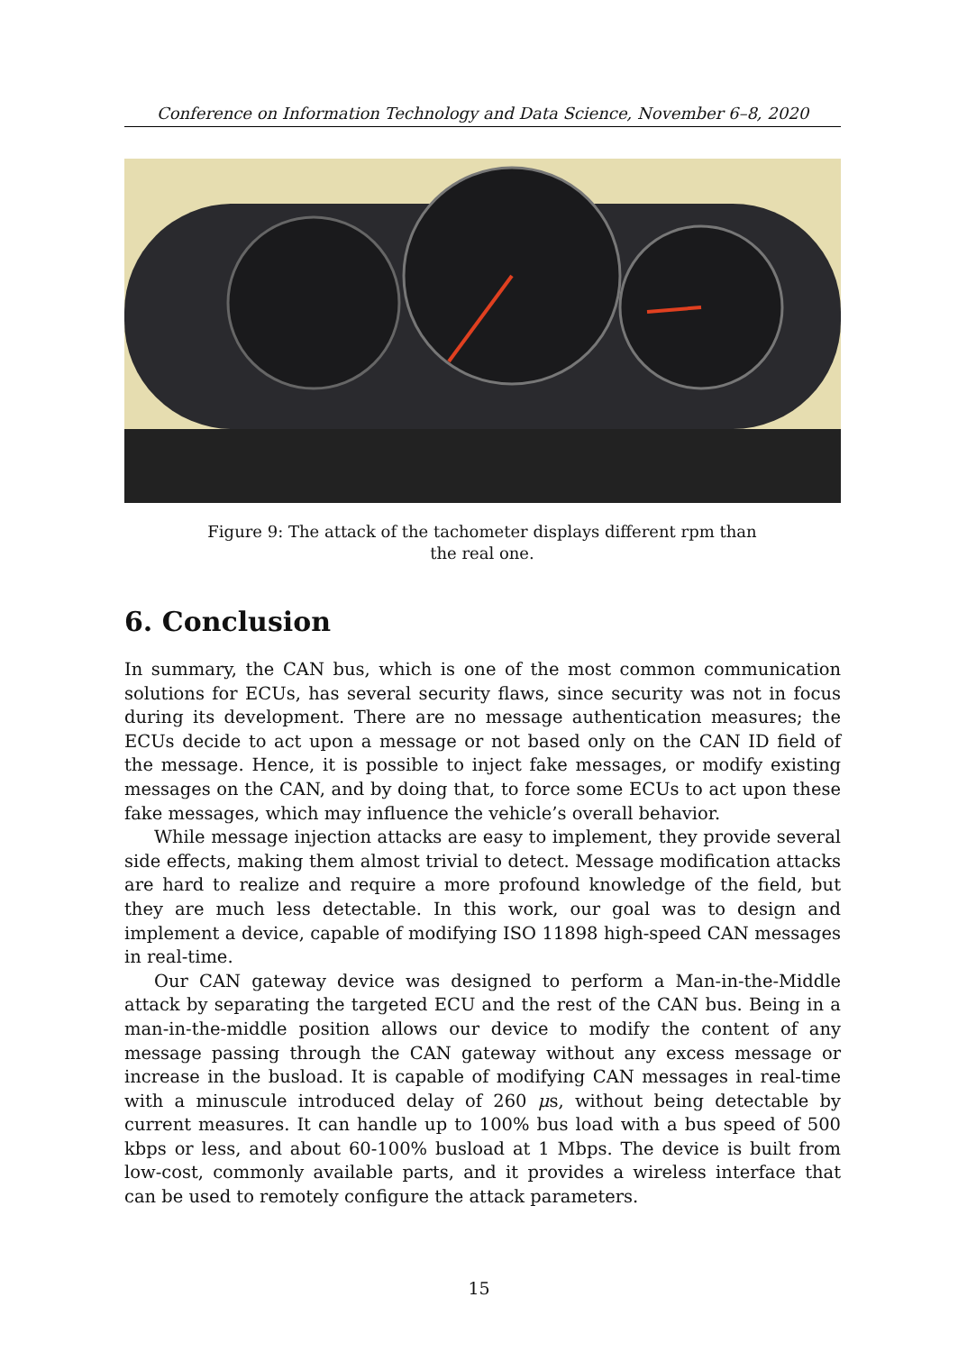Conference on Information Technology and Data Science, November 6–8, 2020
Figure 9: The attack of the tachometer displays different rpm than the real one.
6. Conclusion
In summary, the CAN bus, which is one of the most common communication solutions for ECUs, has several security flaws, since security was not in focus during its development. There are no message authentication measures; the ECUs decide to act upon a message or not based only on the CAN ID field of the message. Hence, it is possible to inject fake messages, or modify existing messages on the CAN, and by doing that, to force some ECUs to act upon these fake messages, which may influence the vehicle’s overall behavior.
While message injection attacks are easy to implement, they provide several side effects, making them almost trivial to detect. Message modification attacks are hard to realize and require a more profound knowledge of the field, but they are much less detectable. In this work, our goal was to design and implement a device, capable of modifying ISO 11898 high-speed CAN messages in real-time.
Our CAN gateway device was designed to perform a Man-in-the-Middle attack by separating the targeted ECU and the rest of the CAN bus. Being in a man-in-the-middle position allows our device to modify the content of any message passing through the CAN gateway without any excess message or increase in the busload. It is capable of modifying CAN messages in real-time with a minuscule introduced delay of 260 μs, without being detectable by current measures. It can handle up to 100% bus load with a bus speed of 500 kbps or less, and about 60-100% busload at 1 Mbps. The device is built from low-cost, commonly available parts, and it provides a wireless interface that can be used to remotely configure the attack parameters.
15